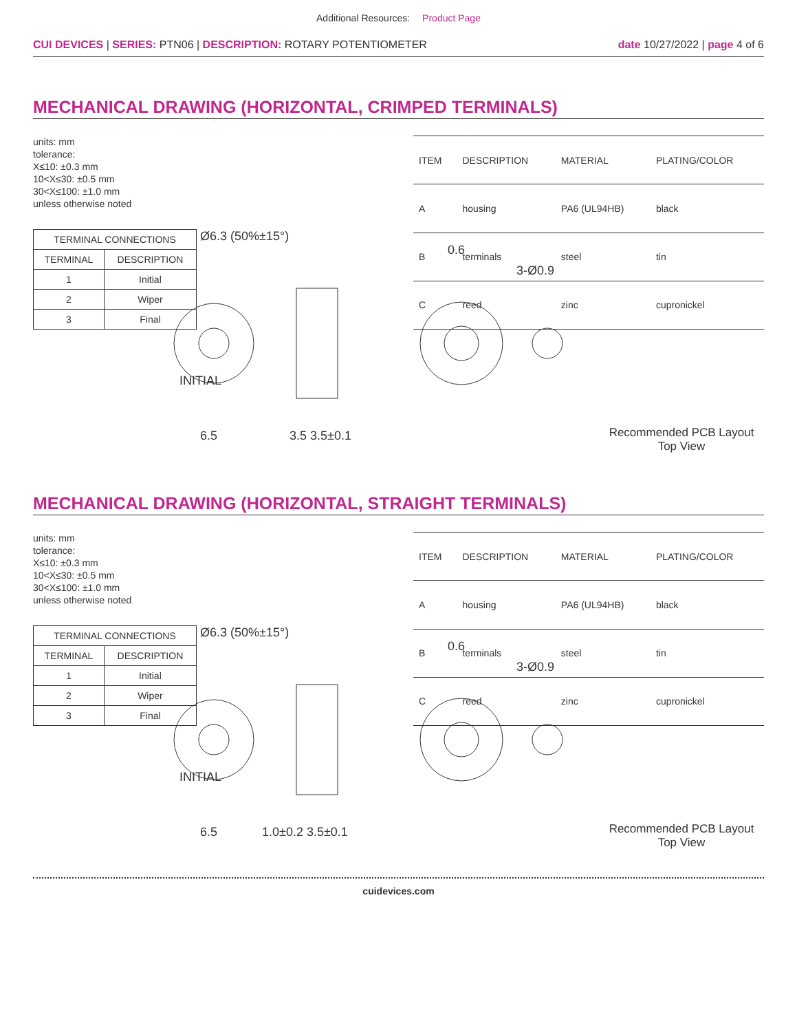Additional Resources: Product Page
CUI DEVICES | SERIES: PTN06 | DESCRIPTION: ROTARY POTENTIOMETER
date 10/27/2022 | page 4 of 6
MECHANICAL DRAWING (HORIZONTAL, CRIMPED TERMINALS)
units: mm
tolerance:
X≤10: ±0.3 mm
10<X≤30: ±0.5 mm
30<X≤100: ±1.0 mm
unless otherwise noted
| TERMINAL CONNECTIONS | |
| --- | --- |
| TERMINAL | DESCRIPTION |
| 1 | Initial |
| 2 | Wiper |
| 3 | Final |
| ITEM | DESCRIPTION | MATERIAL | PLATING/COLOR |
| --- | --- | --- | --- |
| A | housing | PA6 (UL94HB) | black |
| B | terminals | steel | tin |
| C | reed | zinc | cupronickel |
INITIAL
Ø6.3 (50%±15°)
6.5
3.5 3.5±0.1
0.6
3-Ø0.9
Recommended PCB Layout
Top View
MECHANICAL DRAWING (HORIZONTAL, STRAIGHT TERMINALS)
units: mm
tolerance:
X≤10: ±0.3 mm
10<X≤30: ±0.5 mm
30<X≤100: ±1.0 mm
unless otherwise noted
| TERMINAL CONNECTIONS | |
| --- | --- |
| TERMINAL | DESCRIPTION |
| 1 | Initial |
| 2 | Wiper |
| 3 | Final |
| ITEM | DESCRIPTION | MATERIAL | PLATING/COLOR |
| --- | --- | --- | --- |
| A | housing | PA6 (UL94HB) | black |
| B | terminals | steel | tin |
| C | reed | zinc | cupronickel |
INITIAL
Ø6.3 (50%±15°)
6.5
1.0±0.2 3.5±0.1
0.6
3-Ø0.9
Recommended PCB Layout
Top View
cuidevices.com